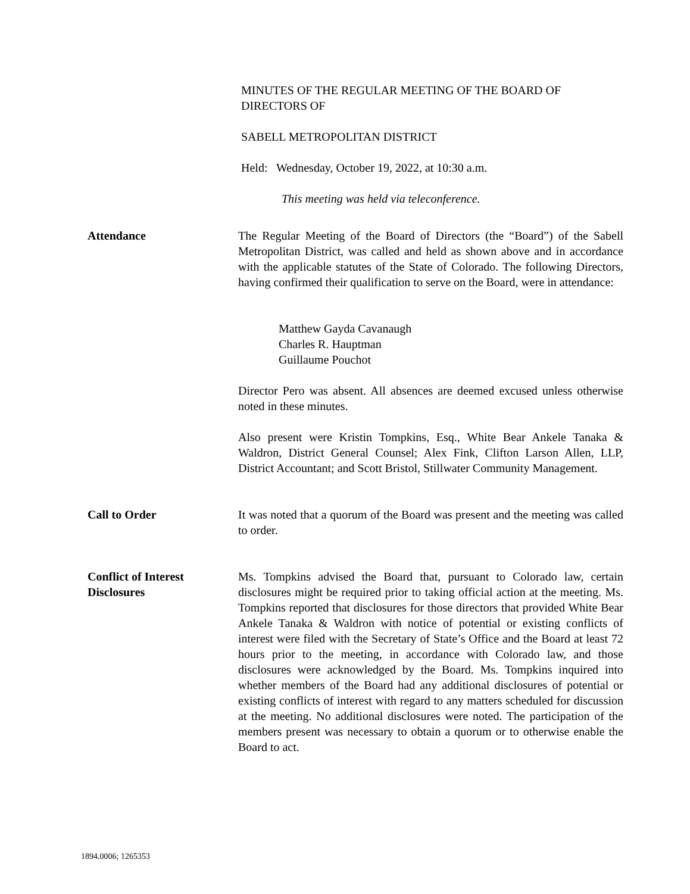MINUTES OF THE REGULAR MEETING OF THE BOARD OF DIRECTORS OF
SABELL METROPOLITAN DISTRICT
Held: Wednesday, October 19, 2022, at 10:30 a.m.
This meeting was held via teleconference.
Attendance The Regular Meeting of the Board of Directors (the “Board”) of the Sabell Metropolitan District, was called and held as shown above and in accordance with the applicable statutes of the State of Colorado. The following Directors, having confirmed their qualification to serve on the Board, were in attendance:
Matthew Gayda Cavanaugh
Charles R. Hauptman
Guillaume Pouchot
Director Pero was absent. All absences are deemed excused unless otherwise noted in these minutes.
Also present were Kristin Tompkins, Esq., White Bear Ankele Tanaka & Waldron, District General Counsel; Alex Fink, Clifton Larson Allen, LLP, District Accountant; and Scott Bristol, Stillwater Community Management.
Call to Order It was noted that a quorum of the Board was present and the meeting was called to order.
Conflict of Interest
Disclosures
Ms. Tompkins advised the Board that, pursuant to Colorado law, certain disclosures might be required prior to taking official action at the meeting. Ms. Tompkins reported that disclosures for those directors that provided White Bear Ankele Tanaka & Waldron with notice of potential or existing conflicts of interest were filed with the Secretary of State’s Office and the Board at least 72 hours prior to the meeting, in accordance with Colorado law, and those disclosures were acknowledged by the Board. Ms. Tompkins inquired into whether members of the Board had any additional disclosures of potential or existing conflicts of interest with regard to any matters scheduled for discussion at the meeting. No additional disclosures were noted. The participation of the members present was necessary to obtain a quorum or to otherwise enable the Board to act.
1894.0006; 1265353